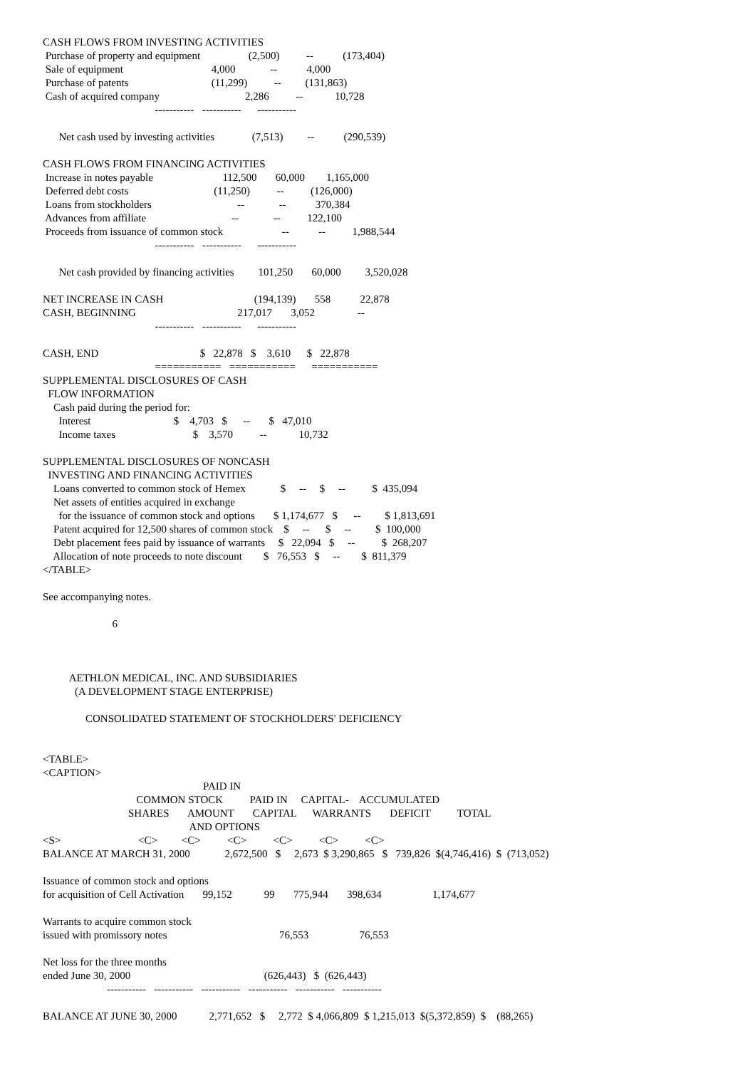CASH FLOWS FROM INVESTING ACTIVITIES
 Purchase of property and equipment                  (2,500)          --           (173,404)
 Sale of equipment                                 4,000             --           4,000
 Purchase of patents                               (11,299)          --         (131,863)
 Cash of acquired company                                2,286          --            10,728
                                          -----------   -----------      -----------

      Net cash used by investing activities              (7,513)         --           (290,539)

CASH FLOWS FROM FINANCING ACTIVITIES
 Increase in notes payable                          112,500       60,000        1,165,000
 Deferred debt costs                                (11,250)          --          (126,000)
 Loans from stockholders                                --             --           370,384
 Advances from affiliate                                --             --          122,100
 Proceeds from issuance of common stock                      --           --          1,988,544
                                          -----------   -----------      -----------

      Net cash provided by financing activities         101,250       60,000         3,520,028

NET INCREASE IN CASH                                  (194,139)       558           22,878
CASH, BEGINNING                                      217,017       3,052                --
                                          -----------   -----------      -----------

CASH, END                                      $   22,878   $    3,610      $   22,878
                                          ===========   ===========      ===========
SUPPLEMENTAL DISCLOSURES OF CASH
  FLOW INFORMATION
    Cash paid during the period for:
      Interest                               $    4,703   $      --       $   47,010
      Income taxes                             $    3,570          --            10,732

SUPPLEMENTAL DISCLOSURES OF NONCASH
  INVESTING AND FINANCING ACTIVITIES
    Loans converted to common stock of Hemex             $     --     $     --          $  435,094
    Net assets of entities acquired in exchange
      for the issuance of common stock and options       $ 1,174,677   $      --         $ 1,813,691
    Patent acquired for 12,500 shares of common stock    $     --      $     --         $  100,000
    Debt placement fees paid by issuance of warrants     $   22,094   $     --          $  268,207
    Allocation of note proceeds to note discount        $   76,553   $     --        $  811,379
</TABLE>

See accompanying notes.

                          6



          AETHLON MEDICAL, INC. AND SUBSIDIARIES
            (A DEVELOPMENT STAGE ENTERPRISE)

                CONSOLIDATED STATEMENT OF STOCKHOLDERS' DEFICIENCY


<TABLE>
<CAPTION>
                                                            PAID IN
                                   COMMON STOCK          PAID IN     CAPITAL-    ACCUMULATED
                                SHARES       AMOUNT       CAPITAL      WARRANTS       DEFICIT          TOTAL
                                                       AND OPTIONS
<S>                             <C>         <C>          <C>          <C>          <C>          <C>
BALANCE AT MARCH 31, 2000             2,672,500   $     2,673  $ 3,290,865   $   739,826  $(4,746,416)  $  (713,052)

Issuance of common stock and options
for acquisition of Cell Activation       99,152            99       775,944       398,634                   1,174,677

Warrants to acquire common stock
issued with promissory notes                                          76,553                   76,553

Net loss for the three months
ended June 30, 2000                                                  (626,443)   $  (626,443)
                        -----------   -----------   -----------   -----------   -----------   -----------

BALANCE AT JUNE 30, 2000            2,771,652   $     2,772  $ 4,066,809  $ 1,215,013  $(5,372,859)  $    (88,265)